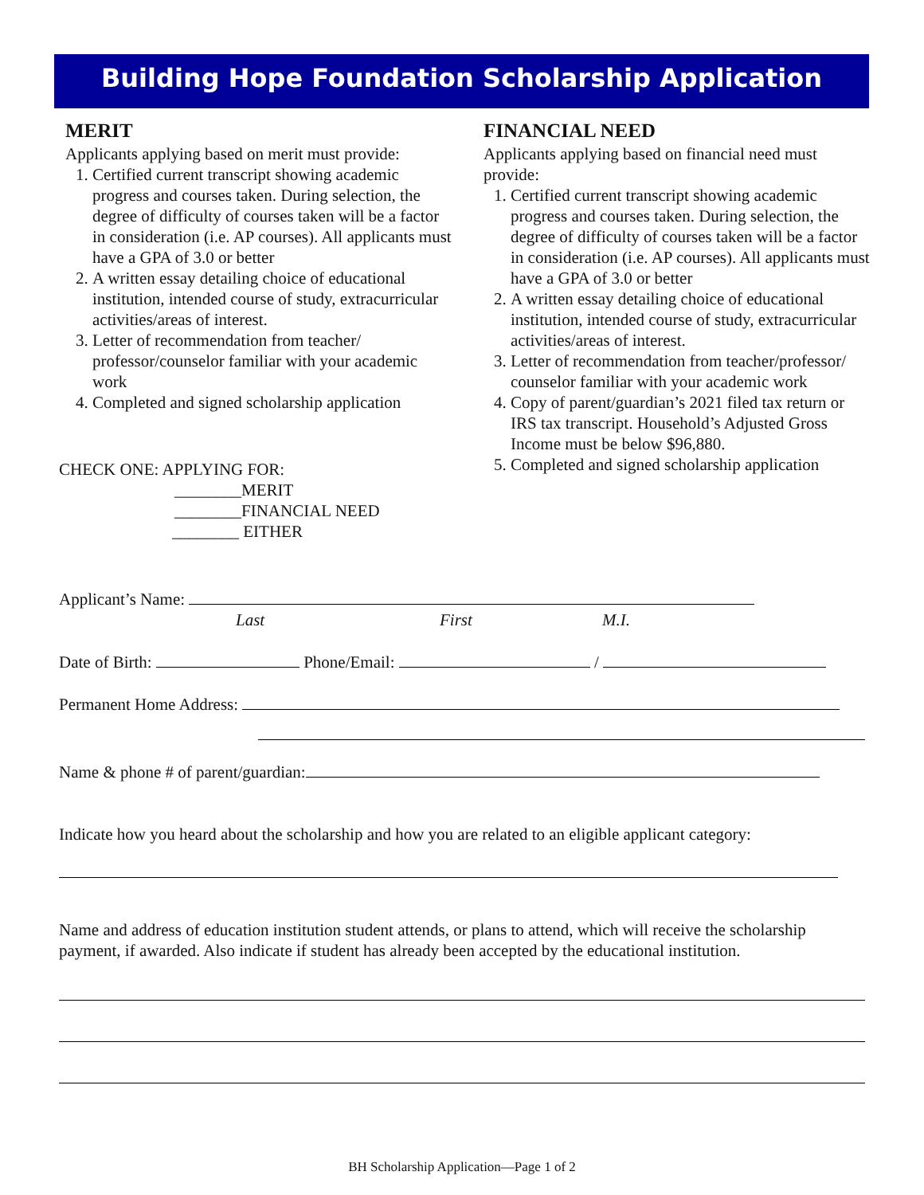Building Hope Foundation Scholarship Application
MERIT
Applicants applying based on merit must provide:
1. Certified current transcript showing academic progress and courses taken. During selection, the degree of difficulty of courses taken will be a factor in consideration (i.e. AP courses). All applicants must have a GPA of 3.0 or better
2. A written essay detailing choice of educational institution, intended course of study, extracurricular activities/areas of interest.
3. Letter of recommendation from teacher/ professor/counselor familiar with your academic work
4. Completed and signed scholarship application
CHECK ONE: APPLYING FOR:
________MERIT
________FINANCIAL NEED
________ EITHER
FINANCIAL NEED
Applicants applying based on financial need must provide:
1. Certified current transcript showing academic progress and courses taken. During selection, the degree of difficulty of courses taken will be a factor in consideration (i.e. AP courses). All applicants must have a GPA of 3.0 or better
2. A written essay detailing choice of educational institution, intended course of study, extracurricular activities/areas of interest.
3. Letter of recommendation from teacher/professor/ counselor familiar with your academic work
4. Copy of parent/guardian’s 2021 filed tax return or IRS tax transcript. Household’s Adjusted Gross Income must be below $96,880.
5. Completed and signed scholarship application
Applicant’s Name:
Last First M.I.
Date of Birth: Phone/Email: /
Permanent Home Address:
Name & phone # of parent/guardian:
Indicate how you heard about the scholarship and how you are related to an eligible applicant category:
Name and address of education institution student attends, or plans to attend, which will receive the scholarship payment, if awarded. Also indicate if student has already been accepted by the educational institution.
BH Scholarship Application—Page 1 of 2